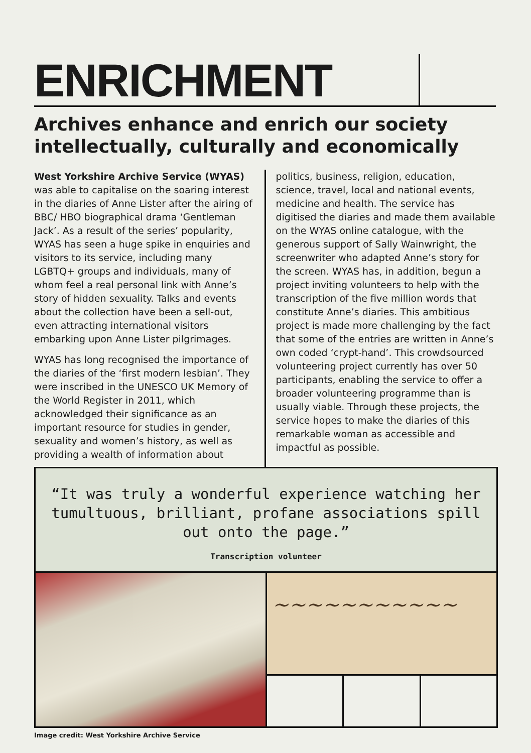ENRICHMENT
Archives enhance and enrich our society intellectually, culturally and economically
West Yorkshire Archive Service (WYAS) was able to capitalise on the soaring interest in the diaries of Anne Lister after the airing of BBC/ HBO biographical drama ‘Gentleman Jack’. As a result of the series’ popularity, WYAS has seen a huge spike in enquiries and visitors to its service, including many LGBTQ+ groups and individuals, many of whom feel a real personal link with Anne’s story of hidden sexuality. Talks and events about the collection have been a sell-out, even attracting international visitors embarking upon Anne Lister pilgrimages.
WYAS has long recognised the importance of the diaries of the ‘first modern lesbian’. They were inscribed in the UNESCO UK Memory of the World Register in 2011, which acknowledged their significance as an important resource for studies in gender, sexuality and women’s history, as well as providing a wealth of information about
politics, business, religion, education, science, travel, local and national events, medicine and health. The service has digitised the diaries and made them available on the WYAS online catalogue, with the generous support of Sally Wainwright, the screenwriter who adapted Anne’s story for the screen. WYAS has, in addition, begun a project inviting volunteers to help with the transcription of the five million words that constitute Anne’s diaries. This ambitious project is made more challenging by the fact that some of the entries are written in Anne’s own coded ‘crypt-hand’. This crowdsourced volunteering project currently has over 50 participants, enabling the service to offer a broader volunteering programme than is usually viable. Through these projects, the service hopes to make the diaries of this remarkable woman as accessible and impactful as possible.
“It was truly a wonderful experience watching her tumultuous, brilliant, profane associations spill out onto the page.”
Transcription volunteer
~~~~~~~~~~~
Image credit: West Yorkshire Archive Service